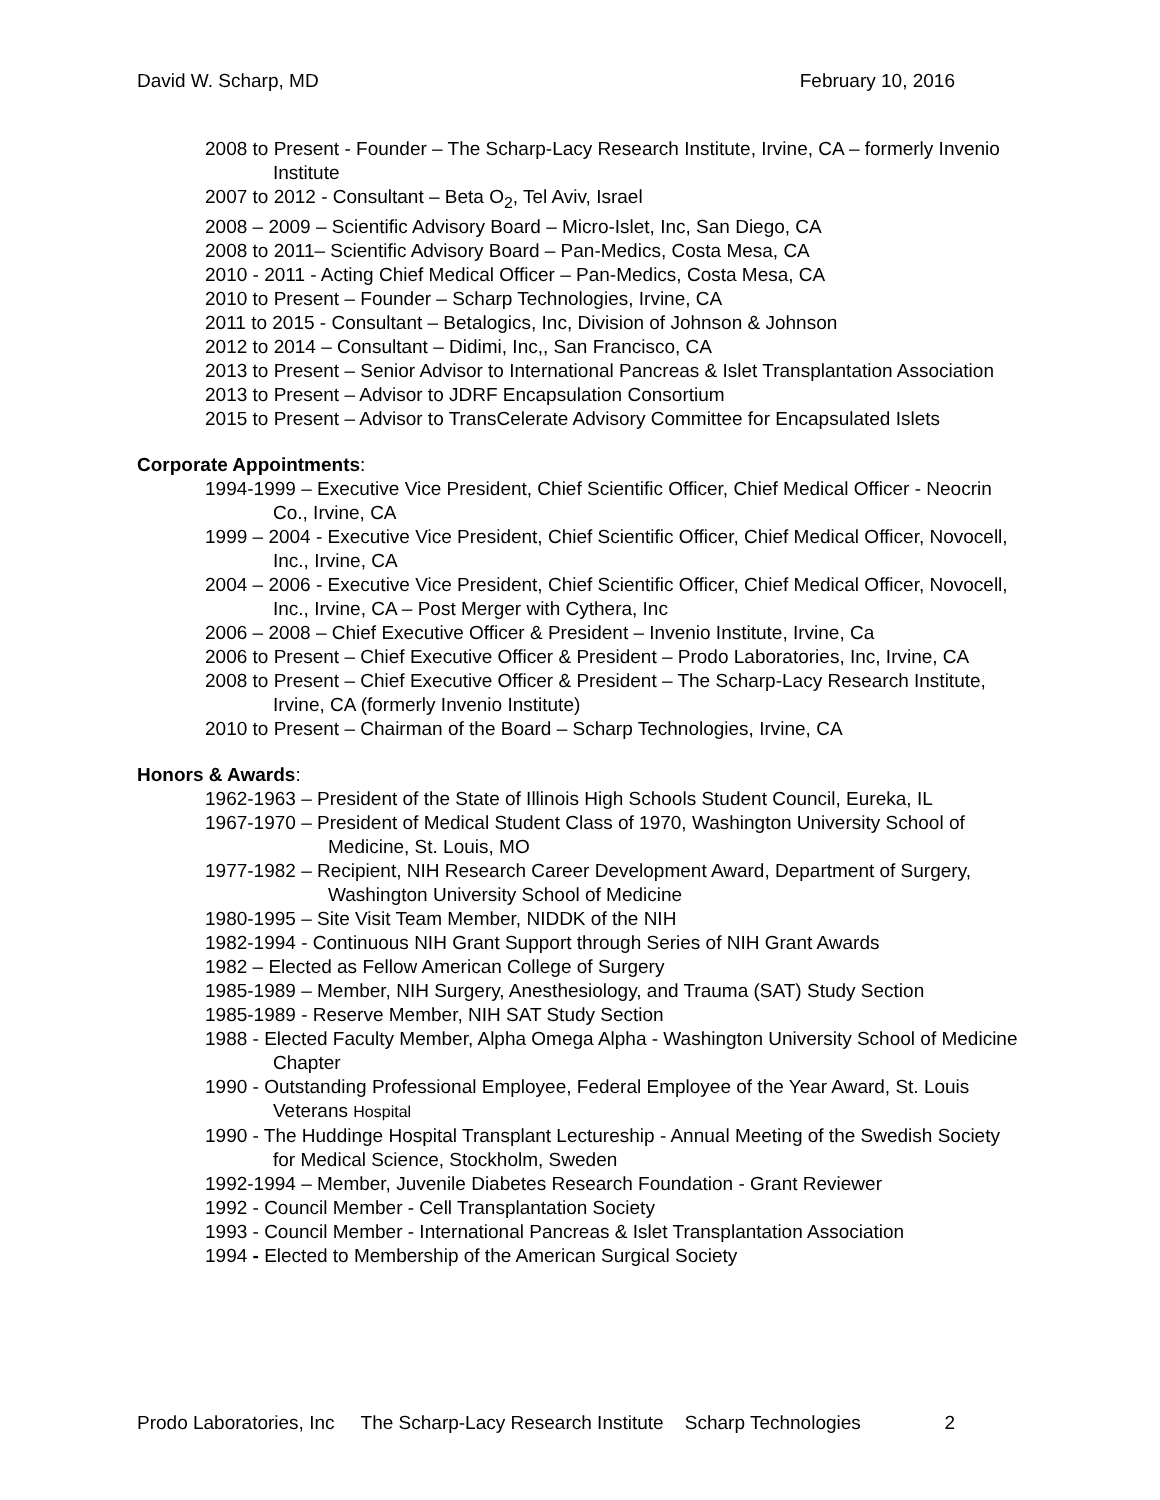David W. Scharp, MD February 10, 2016
2008 to Present - Founder – The Scharp-Lacy Research Institute, Irvine, CA – formerly Invenio Institute
2007 to 2012 - Consultant – Beta O<sub>2</sub>, Tel Aviv, Israel
2008 – 2009 – Scientific Advisory Board – Micro-Islet, Inc, San Diego, CA
2008 to 2011– Scientific Advisory Board – Pan-Medics, Costa Mesa, CA
2010 - 2011 - Acting Chief Medical Officer – Pan-Medics, Costa Mesa, CA
2010 to Present – Founder – Scharp Technologies, Irvine, CA
2011 to 2015 - Consultant – Betalogics, Inc, Division of Johnson & Johnson
2012 to 2014 – Consultant – Didimi, Inc,, San Francisco, CA
2013 to Present – Senior Advisor to International Pancreas & Islet Transplantation Association
2013 to Present – Advisor to JDRF Encapsulation Consortium
2015 to Present – Advisor to TransCelerate Advisory Committee for Encapsulated Islets
Corporate Appointments:
1994-1999 – Executive Vice President, Chief Scientific Officer, Chief Medical Officer - Neocrin Co., Irvine, CA
1999 – 2004 - Executive Vice President, Chief Scientific Officer, Chief Medical Officer, Novocell, Inc., Irvine, CA
2004 – 2006 - Executive Vice President, Chief Scientific Officer, Chief Medical Officer, Novocell, Inc., Irvine, CA – Post Merger with Cythera, Inc
2006 – 2008 – Chief Executive Officer & President – Invenio Institute, Irvine, Ca
2006 to Present – Chief Executive Officer & President – Prodo Laboratories, Inc, Irvine, CA
2008 to Present – Chief Executive Officer & President – The Scharp-Lacy Research Institute, Irvine, CA (formerly Invenio Institute)
2010 to Present – Chairman of the Board – Scharp Technologies, Irvine, CA
Honors & Awards:
1962-1963 – President of the State of Illinois High Schools Student Council, Eureka, IL
1967-1970 – President of Medical Student Class of 1970, Washington University School of Medicine, St. Louis, MO
1977-1982 – Recipient, NIH Research Career Development Award, Department of Surgery, Washington University School of Medicine
1980-1995 – Site Visit Team Member, NIDDK of the NIH
1982-1994 - Continuous NIH Grant Support through Series of NIH Grant Awards
1982 – Elected as Fellow American College of Surgery
1985-1989 – Member, NIH Surgery, Anesthesiology, and Trauma (SAT) Study Section
1985-1989 - Reserve Member, NIH SAT Study Section
1988 - Elected Faculty Member, Alpha Omega Alpha - Washington University School of Medicine Chapter
1990 - Outstanding Professional Employee, Federal Employee of the Year Award, St. Louis Veterans Hospital
1990 - The Huddinge Hospital Transplant Lectureship - Annual Meeting of the Swedish Society for Medical Science, Stockholm, Sweden
1992-1994 – Member, Juvenile Diabetes Research Foundation - Grant Reviewer
1992 - Council Member - Cell Transplantation Society
1993 - Council Member - International Pancreas & Islet Transplantation Association
1994 - Elected to Membership of the American Surgical Society
Prodo Laboratories, Inc The Scharp-Lacy Research Institute Scharp Technologies 2